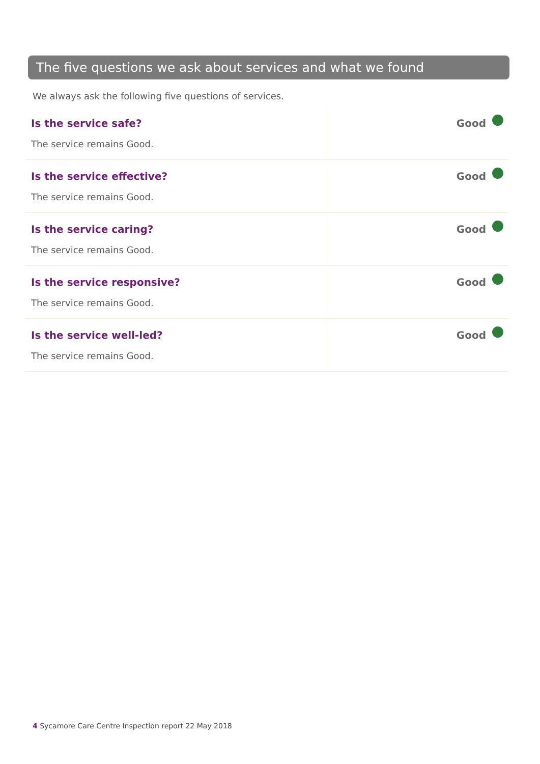The five questions we ask about services and what we found
We always ask the following five questions of services.
| Is the service safe? The service remains Good. | Good |
| Is the service effective? The service remains Good. | Good |
| Is the service caring? The service remains Good. | Good |
| Is the service responsive? The service remains Good. | Good |
| Is the service well-led? The service remains Good. | Good |
4 Sycamore Care Centre Inspection report 22 May 2018